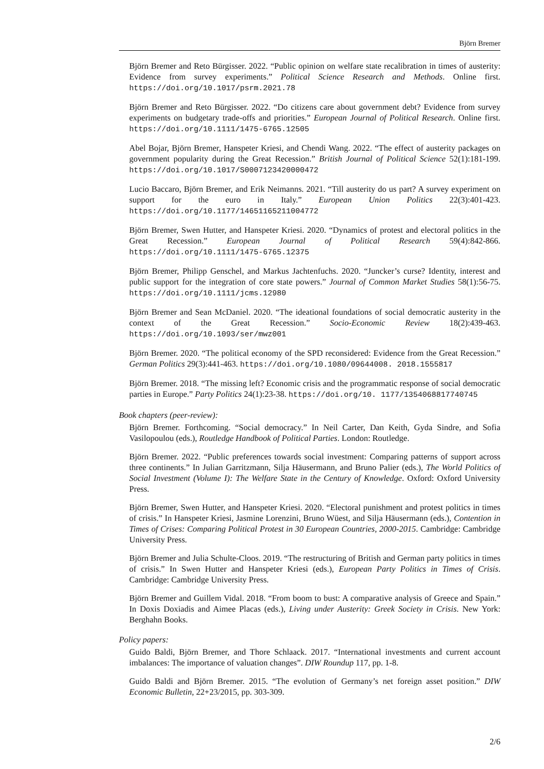Björn Bremer
Björn Bremer and Reto Bürgisser. 2022. “Public opinion on welfare state recalibration in times of austerity: Evidence from survey experiments.” Political Science Research and Methods. Online first. https://doi.org/10.1017/psrm.2021.78
Björn Bremer and Reto Bürgisser. 2022. “Do citizens care about government debt? Evidence from survey experiments on budgetary trade-offs and priorities.” European Journal of Political Research. Online first. https://doi.org/10.1111/1475-6765.12505
Abel Bojar, Björn Bremer, Hanspeter Kriesi, and Chendi Wang. 2022. “The effect of austerity packages on government popularity during the Great Recession.” British Journal of Political Science 52(1):181-199. https://doi.org/10.1017/S0007123420000472
Lucio Baccaro, Björn Bremer, and Erik Neimanns. 2021. “Till austerity do us part? A survey experiment on support for the euro in Italy.” European Union Politics 22(3):401-423. https://doi.org/10.1177/14651165211004772
Björn Bremer, Swen Hutter, and Hanspeter Kriesi. 2020. “Dynamics of protest and electoral politics in the Great Recession.” European Journal of Political Research 59(4):842-866. https://doi.org/10.1111/1475-6765.12375
Björn Bremer, Philipp Genschel, and Markus Jachtenfuchs. 2020. “Juncker’s curse? Identity, interest and public support for the integration of core state powers.” Journal of Common Market Studies 58(1):56-75. https://doi.org/10.1111/jcms.12980
Björn Bremer and Sean McDaniel. 2020. “The ideational foundations of social democratic austerity in the context of the Great Recession.” Socio-Economic Review 18(2):439-463. https://doi.org/10.1093/ser/mwz001
Björn Bremer. 2020. “The political economy of the SPD reconsidered: Evidence from the Great Recession.” German Politics 29(3):441-463. https://doi.org/10.1080/09644008. 2018.1555817
Björn Bremer. 2018. “The missing left? Economic crisis and the programmatic response of social democratic parties in Europe.” Party Politics 24(1):23-38. https://doi.org/10. 1177/1354068817740745
Book chapters (peer-review):
Björn Bremer. Forthcoming. “Social democracy.” In Neil Carter, Dan Keith, Gyda Sindre, and Sofia Vasilopoulou (eds.), Routledge Handbook of Political Parties. London: Routledge.
Björn Bremer. 2022. “Public preferences towards social investment: Comparing patterns of support across three continents.” In Julian Garritzmann, Silja Häusermann, and Bruno Palier (eds.), The World Politics of Social Investment (Volume I): The Welfare State in the Century of Knowledge. Oxford: Oxford University Press.
Björn Bremer, Swen Hutter, and Hanspeter Kriesi. 2020. “Electoral punishment and protest politics in times of crisis.” In Hanspeter Kriesi, Jasmine Lorenzini, Bruno Wüest, and Silja Häusermann (eds.), Contention in Times of Crises: Comparing Political Protest in 30 European Countries, 2000-2015. Cambridge: Cambridge University Press.
Björn Bremer and Julia Schulte-Cloos. 2019. “The restructuring of British and German party politics in times of crisis.” In Swen Hutter and Hanspeter Kriesi (eds.), European Party Politics in Times of Crisis. Cambridge: Cambridge University Press.
Björn Bremer and Guillem Vidal. 2018. “From boom to bust: A comparative analysis of Greece and Spain.” In Doxis Doxiadis and Aimee Placas (eds.), Living under Austerity: Greek Society in Crisis. New York: Berghahn Books.
Policy papers:
Guido Baldi, Björn Bremer, and Thore Schlaack. 2017. “International investments and current account imbalances: The importance of valuation changes”. DIW Roundup 117, pp. 1-8.
Guido Baldi and Björn Bremer. 2015. “The evolution of Germany’s net foreign asset position.” DIW Economic Bulletin, 22+23/2015, pp. 303-309.
2/6